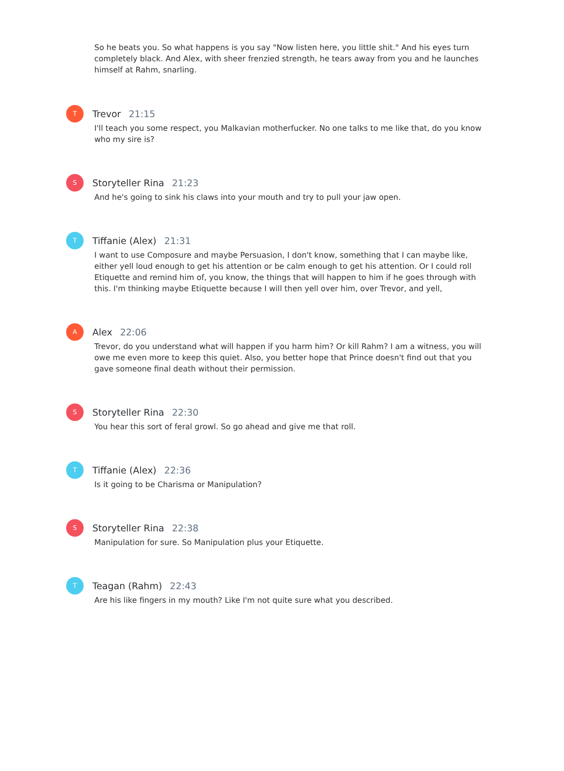So he beats you. So what happens is you say "Now listen here, you little shit." And his eyes turn completely black. And Alex, with sheer frenzied strength, he tears away from you and he launches himself at Rahm, snarling.
T
Trevor 21:15
I'll teach you some respect, you Malkavian motherfucker. No one talks to me like that, do you know who my sire is?
S
Storyteller Rina 21:23
And he's going to sink his claws into your mouth and try to pull your jaw open.
T
Tiffanie (Alex) 21:31
I want to use Composure and maybe Persuasion, I don't know, something that I can maybe like, either yell loud enough to get his attention or be calm enough to get his attention. Or I could roll Etiquette and remind him of, you know, the things that will happen to him if he goes through with this. I'm thinking maybe Etiquette because I will then yell over him, over Trevor, and yell,
A
Alex 22:06
Trevor, do you understand what will happen if you harm him? Or kill Rahm? I am a witness, you will owe me even more to keep this quiet. Also, you better hope that Prince doesn't find out that you gave someone final death without their permission.
S
Storyteller Rina 22:30
You hear this sort of feral growl. So go ahead and give me that roll.
T
Tiffanie (Alex) 22:36
Is it going to be Charisma or Manipulation?
S
Storyteller Rina 22:38
Manipulation for sure. So Manipulation plus your Etiquette.
T
Teagan (Rahm) 22:43
Are his like fingers in my mouth? Like I'm not quite sure what you described.